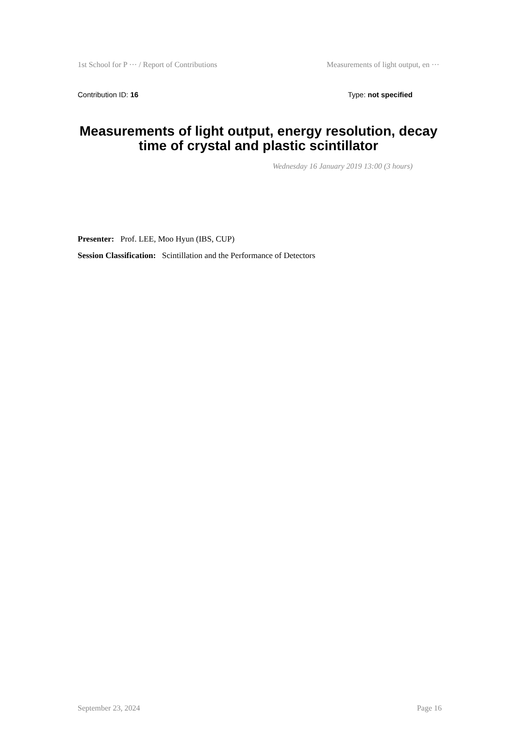1st School for P ··· / Report of Contributions Measurements of light output, en ···
Contribution ID: 16 Type: not specified
Measurements of light output, energy resolution, decay time of crystal and plastic scintillator
Wednesday 16 January 2019 13:00 (3 hours)
Presenter: Prof. LEE, Moo Hyun (IBS, CUP)
Session Classification: Scintillation and the Performance of Detectors
September 23, 2024 Page 16